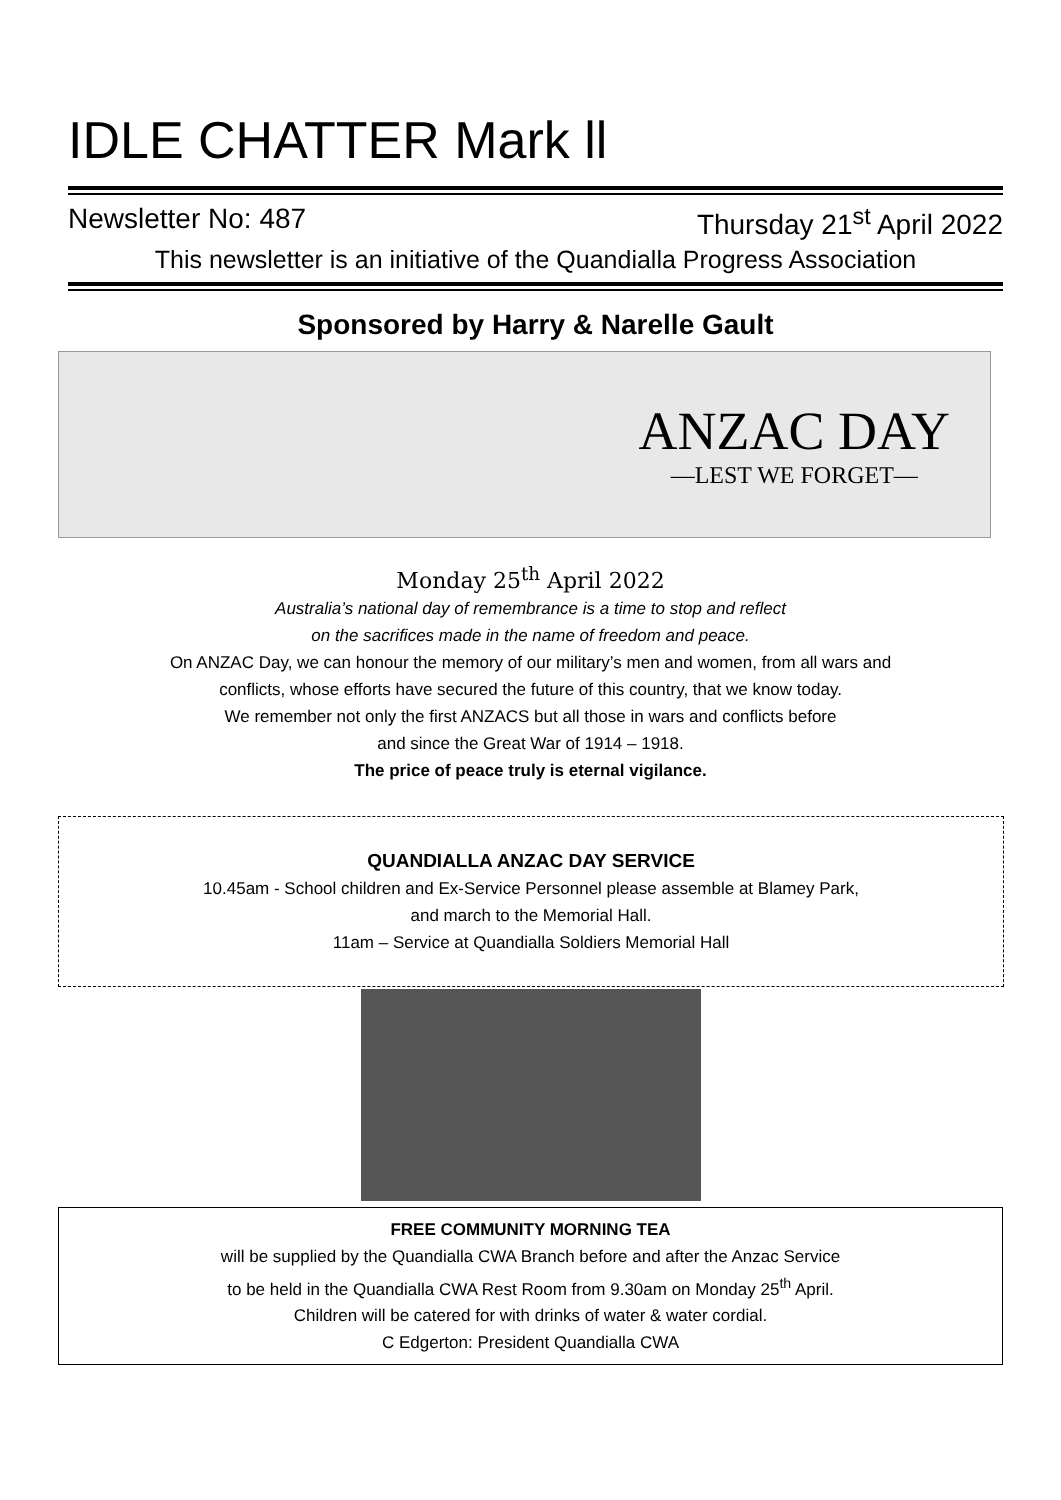IDLE CHATTER Mark ll
Newsletter No: 487 Thursday 21<sup>st</sup> April 2022
This newsletter is an initiative of the Quandialla Progress Association
Sponsored by Harry & Narelle Gault
ANZAC DAY
—LEST WE FORGET—
Monday 25<sup>th</sup> April 2022
Australia’s national day of remembrance is a time to stop and reflect
on the sacrifices made in the name of freedom and peace.
On ANZAC Day, we can honour the memory of our military’s men and women, from all wars and
conflicts, whose efforts have secured the future of this country, that we know today.
We remember not only the first ANZACS but all those in wars and conflicts before
and since the Great War of 1914 – 1918.
The price of peace truly is eternal vigilance.
QUANDIALLA ANZAC DAY SERVICE
10.45am - School children and Ex-Service Personnel please assemble at Blamey Park,
and march to the Memorial Hall.
11am – Service at Quandialla Soldiers Memorial Hall
FREE COMMUNITY MORNING TEA
will be supplied by the Quandialla CWA Branch before and after the Anzac Service
to be held in the Quandialla CWA Rest Room from 9.30am on Monday 25<sup>th</sup> April.
Children will be catered for with drinks of water & water cordial.
C Edgerton: President Quandialla CWA